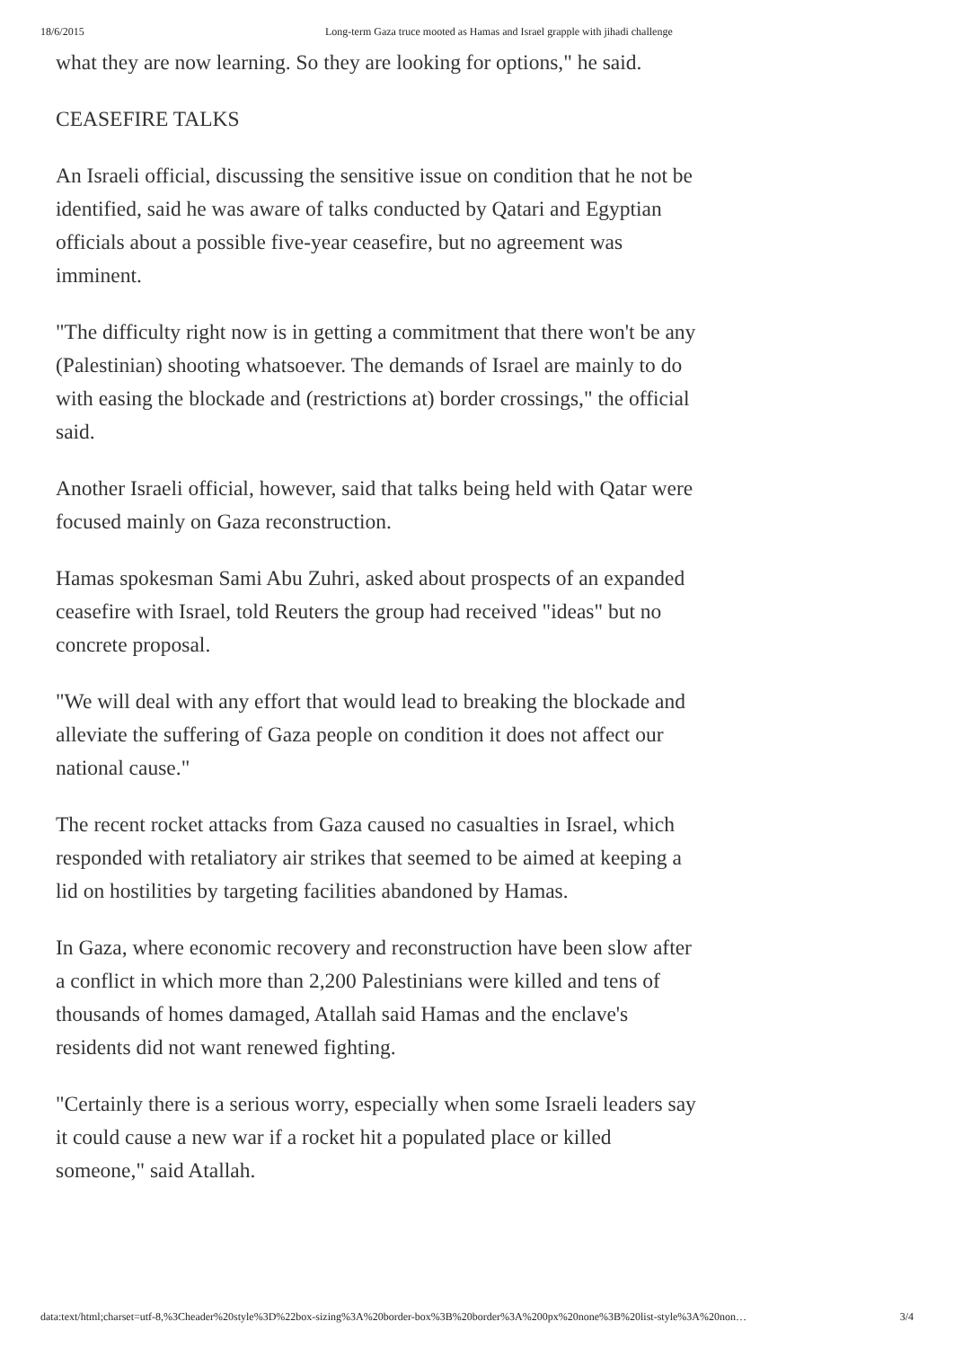18/6/2015 Long-term Gaza truce mooted as Hamas and Israel grapple with jihadi challenge
what they are now learning. So they are looking for options," he said.
CEASEFIRE TALKS
An Israeli official, discussing the sensitive issue on condition that he not be identified, said he was aware of talks conducted by Qatari and Egyptian officials about a possible five-year ceasefire, but no agreement was imminent.
"The difficulty right now is in getting a commitment that there won't be any (Palestinian) shooting whatsoever. The demands of Israel are mainly to do with easing the blockade and (restrictions at) border crossings," the official said.
Another Israeli official, however, said that talks being held with Qatar were focused mainly on Gaza reconstruction.
Hamas spokesman Sami Abu Zuhri, asked about prospects of an expanded ceasefire with Israel, told Reuters the group had received "ideas" but no concrete proposal.
"We will deal with any effort that would lead to breaking the blockade and alleviate the suffering of Gaza people on condition it does not affect our national cause."
The recent rocket attacks from Gaza caused no casualties in Israel, which responded with retaliatory air strikes that seemed to be aimed at keeping a lid on hostilities by targeting facilities abandoned by Hamas.
In Gaza, where economic recovery and reconstruction have been slow after a conflict in which more than 2,200 Palestinians were killed and tens of thousands of homes damaged, Atallah said Hamas and the enclave's residents did not want renewed fighting.
"Certainly there is a serious worry, especially when some Israeli leaders say it could cause a new war if a rocket hit a populated place or killed someone," said Atallah.
data:text/html;charset=utf-8,%3Cheader%20style%3D%22box-sizing%3A%20border-box%3B%20border%3A%200px%20none%3B%20list-style%3A%20non… 3/4